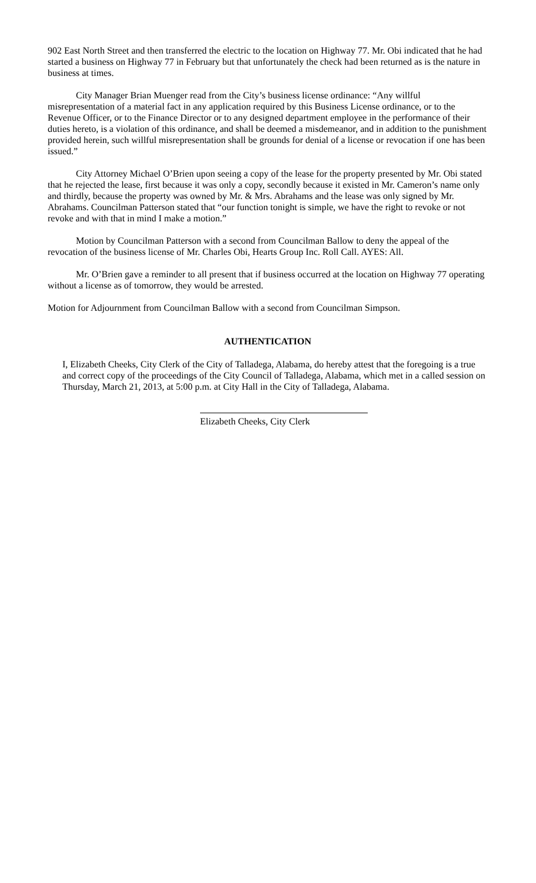902 East North Street and then transferred the electric to the location on Highway 77. Mr. Obi indicated that he had started a business on Highway 77 in February but that unfortunately the check had been returned as is the nature in business at times.
City Manager Brian Muenger read from the City’s business license ordinance: “Any willful misrepresentation of a material fact in any application required by this Business License ordinance, or to the Revenue Officer, or to the Finance Director or to any designed department employee in the performance of their duties hereto, is a violation of this ordinance, and shall be deemed a misdemeanor, and in addition to the punishment provided herein, such willful misrepresentation shall be grounds for denial of a license or revocation if one has been issued.”
City Attorney Michael O’Brien upon seeing a copy of the lease for the property presented by Mr. Obi stated that he rejected the lease, first because it was only a copy, secondly because it existed in Mr. Cameron’s name only and thirdly, because the property was owned by Mr. & Mrs. Abrahams and the lease was only signed by Mr. Abrahams. Councilman Patterson stated that “our function tonight is simple, we have the right to revoke or not revoke and with that in mind I make a motion.”
Motion by Councilman Patterson with a second from Councilman Ballow to deny the appeal of the revocation of the business license of Mr. Charles Obi, Hearts Group Inc. Roll Call. AYES: All.
Mr. O’Brien gave a reminder to all present that if business occurred at the location on Highway 77 operating without a license as of tomorrow, they would be arrested.
Motion for Adjournment from Councilman Ballow with a second from Councilman Simpson.
AUTHENTICATION
I, Elizabeth Cheeks, City Clerk of the City of Talladega, Alabama, do hereby attest that the foregoing is a true and correct copy of the proceedings of the City Council of Talladega, Alabama, which met in a called session on Thursday, March 21, 2013, at 5:00 p.m. at City Hall in the City of Talladega, Alabama.
Elizabeth Cheeks, City Clerk